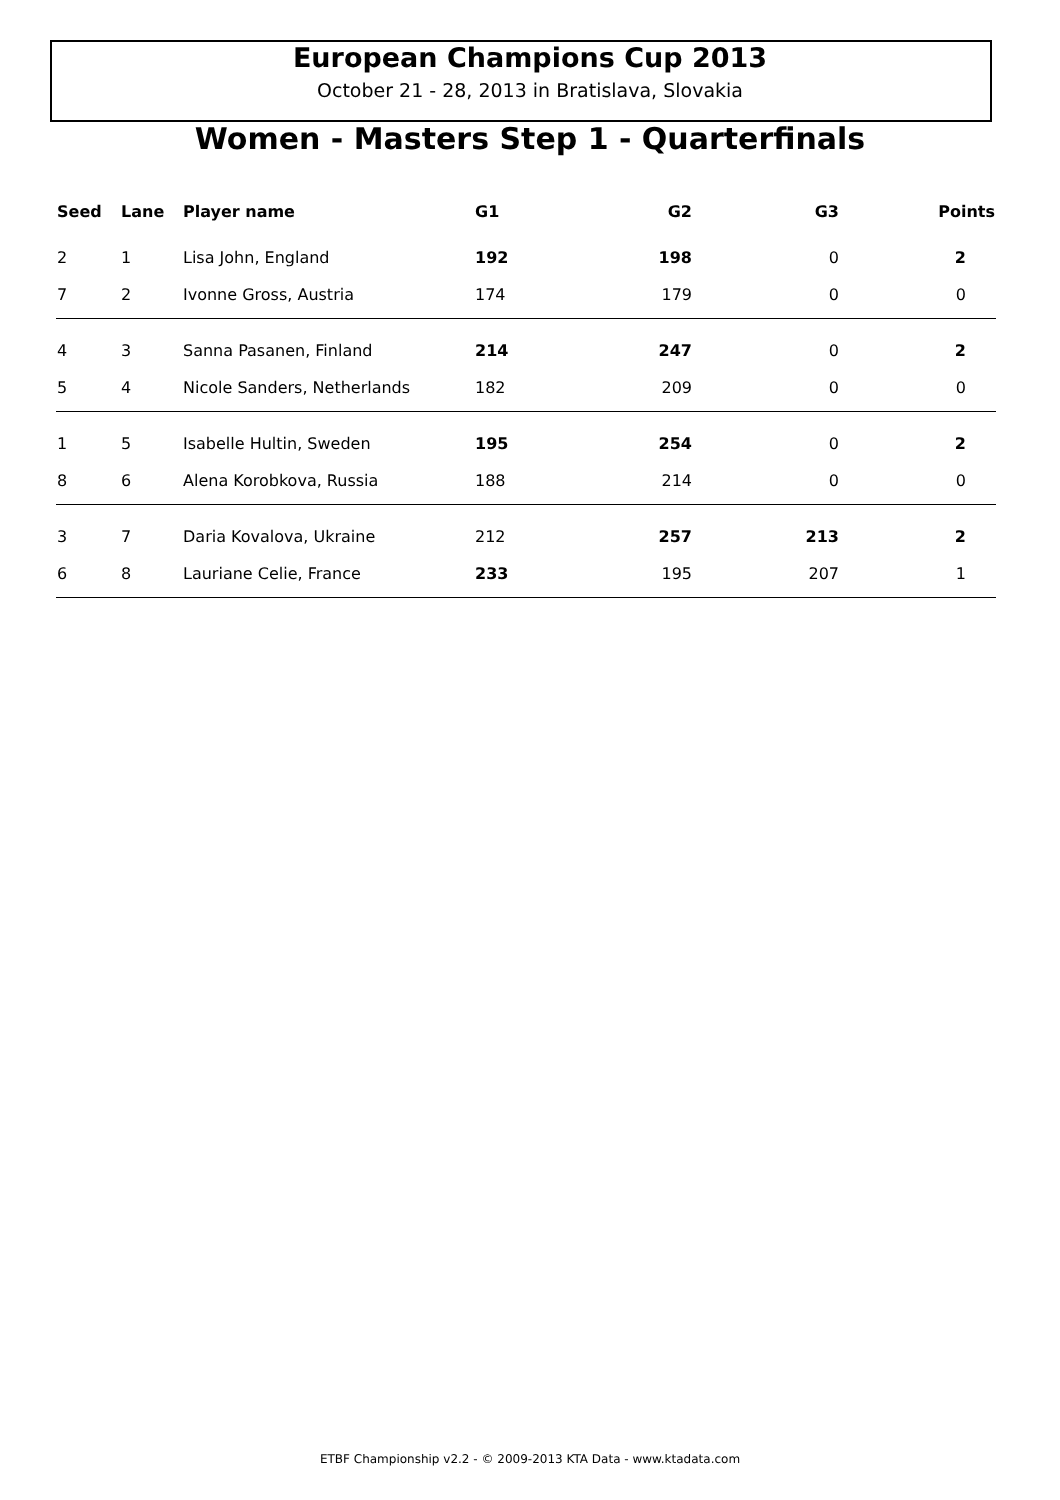European Champions Cup 2013
October 21 - 28, 2013 in Bratislava, Slovakia
Women - Masters Step 1 - Quarterfinals
| Seed | Lane | Player name | G1 | G2 | G3 | Points |
| --- | --- | --- | --- | --- | --- | --- |
| 2 | 1 | Lisa John, England | 192 | 198 | 0 | 2 |
| 7 | 2 | Ivonne Gross, Austria | 174 | 179 | 0 | 0 |
| 4 | 3 | Sanna Pasanen, Finland | 214 | 247 | 0 | 2 |
| 5 | 4 | Nicole Sanders, Netherlands | 182 | 209 | 0 | 0 |
| 1 | 5 | Isabelle Hultin, Sweden | 195 | 254 | 0 | 2 |
| 8 | 6 | Alena Korobkova, Russia | 188 | 214 | 0 | 0 |
| 3 | 7 | Daria Kovalova, Ukraine | 212 | 257 | 213 | 2 |
| 6 | 8 | Lauriane Celie, France | 233 | 195 | 207 | 1 |
ETBF Championship v2.2 - © 2009-2013 KTA Data - www.ktadata.com